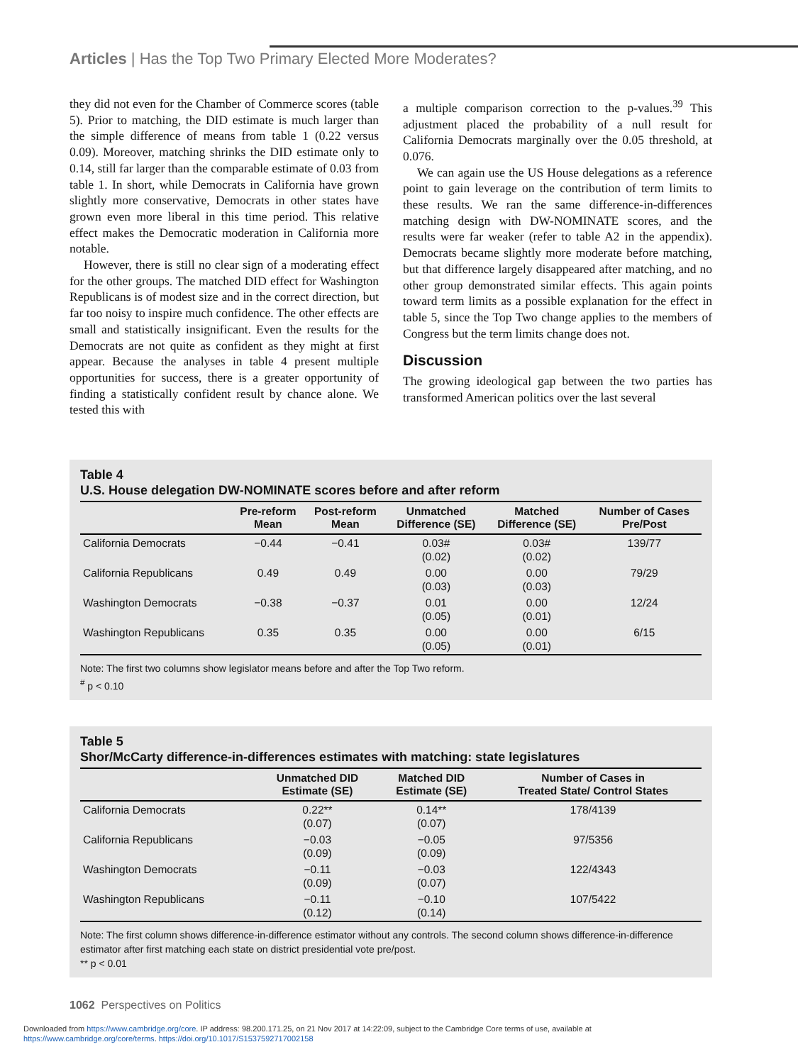Articles | Has the Top Two Primary Elected More Moderates?
they did not even for the Chamber of Commerce scores (table 5). Prior to matching, the DID estimate is much larger than the simple difference of means from table 1 (0.22 versus 0.09). Moreover, matching shrinks the DID estimate only to 0.14, still far larger than the comparable estimate of 0.03 from table 1. In short, while Democrats in California have grown slightly more conservative, Democrats in other states have grown even more liberal in this time period. This relative effect makes the Democratic moderation in California more notable.
However, there is still no clear sign of a moderating effect for the other groups. The matched DID effect for Washington Republicans is of modest size and in the correct direction, but far too noisy to inspire much confidence. The other effects are small and statistically insignificant. Even the results for the Democrats are not quite as confident as they might at first appear. Because the analyses in table 4 present multiple opportunities for success, there is a greater opportunity of finding a statistically confident result by chance alone. We tested this with
a multiple comparison correction to the p-values.<sup>39</sup> This adjustment placed the probability of a null result for California Democrats marginally over the 0.05 threshold, at 0.076.
We can again use the US House delegations as a reference point to gain leverage on the contribution of term limits to these results. We ran the same difference-in-differences matching design with DW-NOMINATE scores, and the results were far weaker (refer to table A2 in the appendix). Democrats became slightly more moderate before matching, but that difference largely disappeared after matching, and no other group demonstrated similar effects. This again points toward term limits as a possible explanation for the effect in table 5, since the Top Two change applies to the members of Congress but the term limits change does not.
Discussion
The growing ideological gap between the two parties has transformed American politics over the last several
Table 4
U.S. House delegation DW-NOMINATE scores before and after reform
| | Pre-reform Mean | Post-reform Mean | Unmatched Difference (SE) | Matched Difference (SE) | Number of Cases Pre/Post |
| --- | --- | --- | --- | --- | --- |
| California Democrats | −0.44 | −0.41 | 0.03# (0.02) | 0.03# (0.02) | 139/77 |
| California Republicans | 0.49 | 0.49 | 0.00 (0.03) | 0.00 (0.03) | 79/29 |
| Washington Democrats | −0.38 | −0.37 | 0.01 (0.05) | 0.00 (0.01) | 12/24 |
| Washington Republicans | 0.35 | 0.35 | 0.00 (0.05) | 0.00 (0.01) | 6/15 |
Note: The first two columns show legislator means before and after the Top Two reform.
<sup>#</sup> p < 0.10
Table 5
Shor/McCarty difference-in-differences estimates with matching: state legislatures
| | Unmatched DID Estimate (SE) | Matched DID Estimate (SE) | Number of Cases in Treated State/ Control States |
| --- | --- | --- | --- |
| California Democrats | 0.22** (0.07) | 0.14** (0.07) | 178/4139 |
| California Republicans | −0.03 (0.09) | −0.05 (0.09) | 97/5356 |
| Washington Democrats | −0.11 (0.09) | −0.03 (0.07) | 122/4343 |
| Washington Republicans | −0.11 (0.12) | −0.10 (0.14) | 107/5422 |
Note: The first column shows difference-in-difference estimator without any controls. The second column shows difference-in-difference estimator after first matching each state on district presidential vote pre/post.
** p < 0.01
1062 Perspectives on Politics
Downloaded from https://www.cambridge.org/core. IP address: 98.200.171.25, on 21 Nov 2017 at 14:22:09, subject to the Cambridge Core terms of use, available at
https://www.cambridge.org/core/terms. https://doi.org/10.1017/S1537592717002158